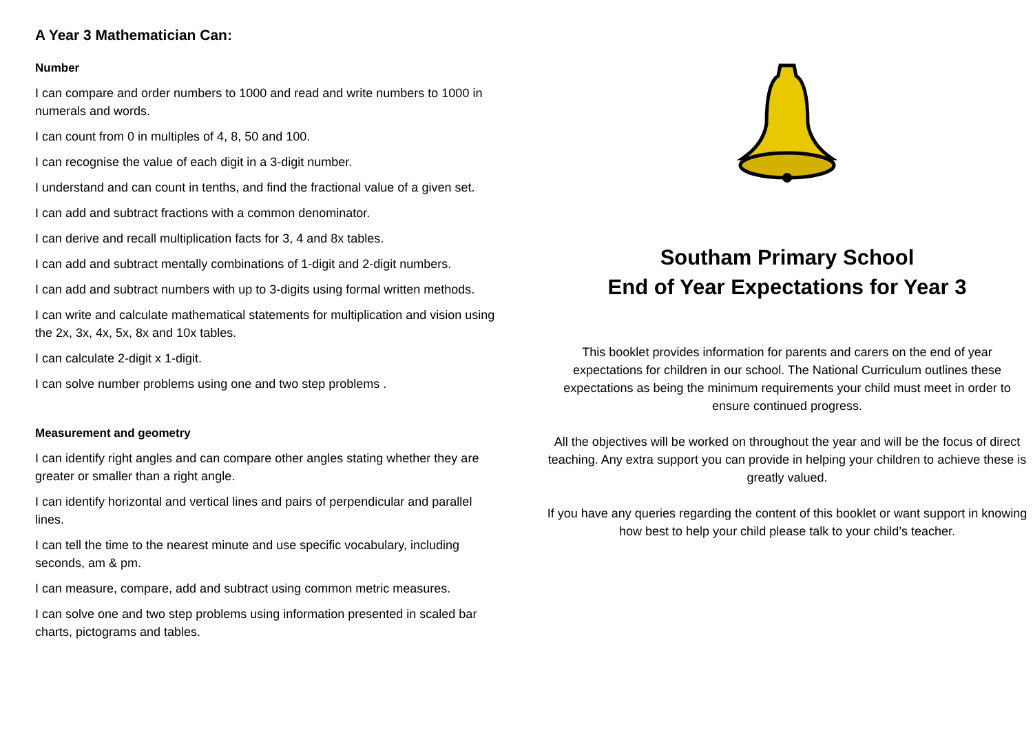A Year 3 Mathematician Can:
Number
I can compare and order numbers to 1000 and read and write numbers to 1000 in numerals and words.
I can count from 0 in multiples of 4, 8, 50 and 100.
I can recognise the value of each digit in a 3-digit number.
I understand and can count in tenths, and find the fractional value of a given set.
I can add and subtract fractions with a common denominator.
I can derive and recall multiplication facts for 3, 4 and 8x tables.
I can add and subtract mentally combinations of 1-digit and 2-digit numbers.
I can add and subtract numbers with up to 3-digits using formal written methods.
I can write and calculate mathematical statements for multiplication and vision using the 2x, 3x, 4x, 5x, 8x and 10x tables.
I can calculate 2-digit x 1-digit.
I can solve number problems using one and two step problems .
Measurement and geometry
I can identify right angles and can compare other angles stating whether they are greater or smaller than a right angle.
I can identify horizontal and vertical lines and pairs of perpendicular and parallel lines.
I can tell the time to the nearest minute and use specific vocabulary, including seconds, am & pm.
I can measure, compare, add and subtract using common metric measures.
I can solve one and two step problems using information presented in scaled bar charts, pictograms and tables.
Southam Primary School
End of Year Expectations for Year 3
This booklet provides information for parents and carers on the end of year expectations for children in our school. The National Curriculum outlines these expectations as being the minimum requirements your child must meet in order to ensure continued progress.
All the objectives will be worked on throughout the year and will be the focus of direct teaching. Any extra support you can provide in helping your children to achieve these is greatly valued.
If you have any queries regarding the content of this booklet or want support in knowing how best to help your child please talk to your child’s teacher.